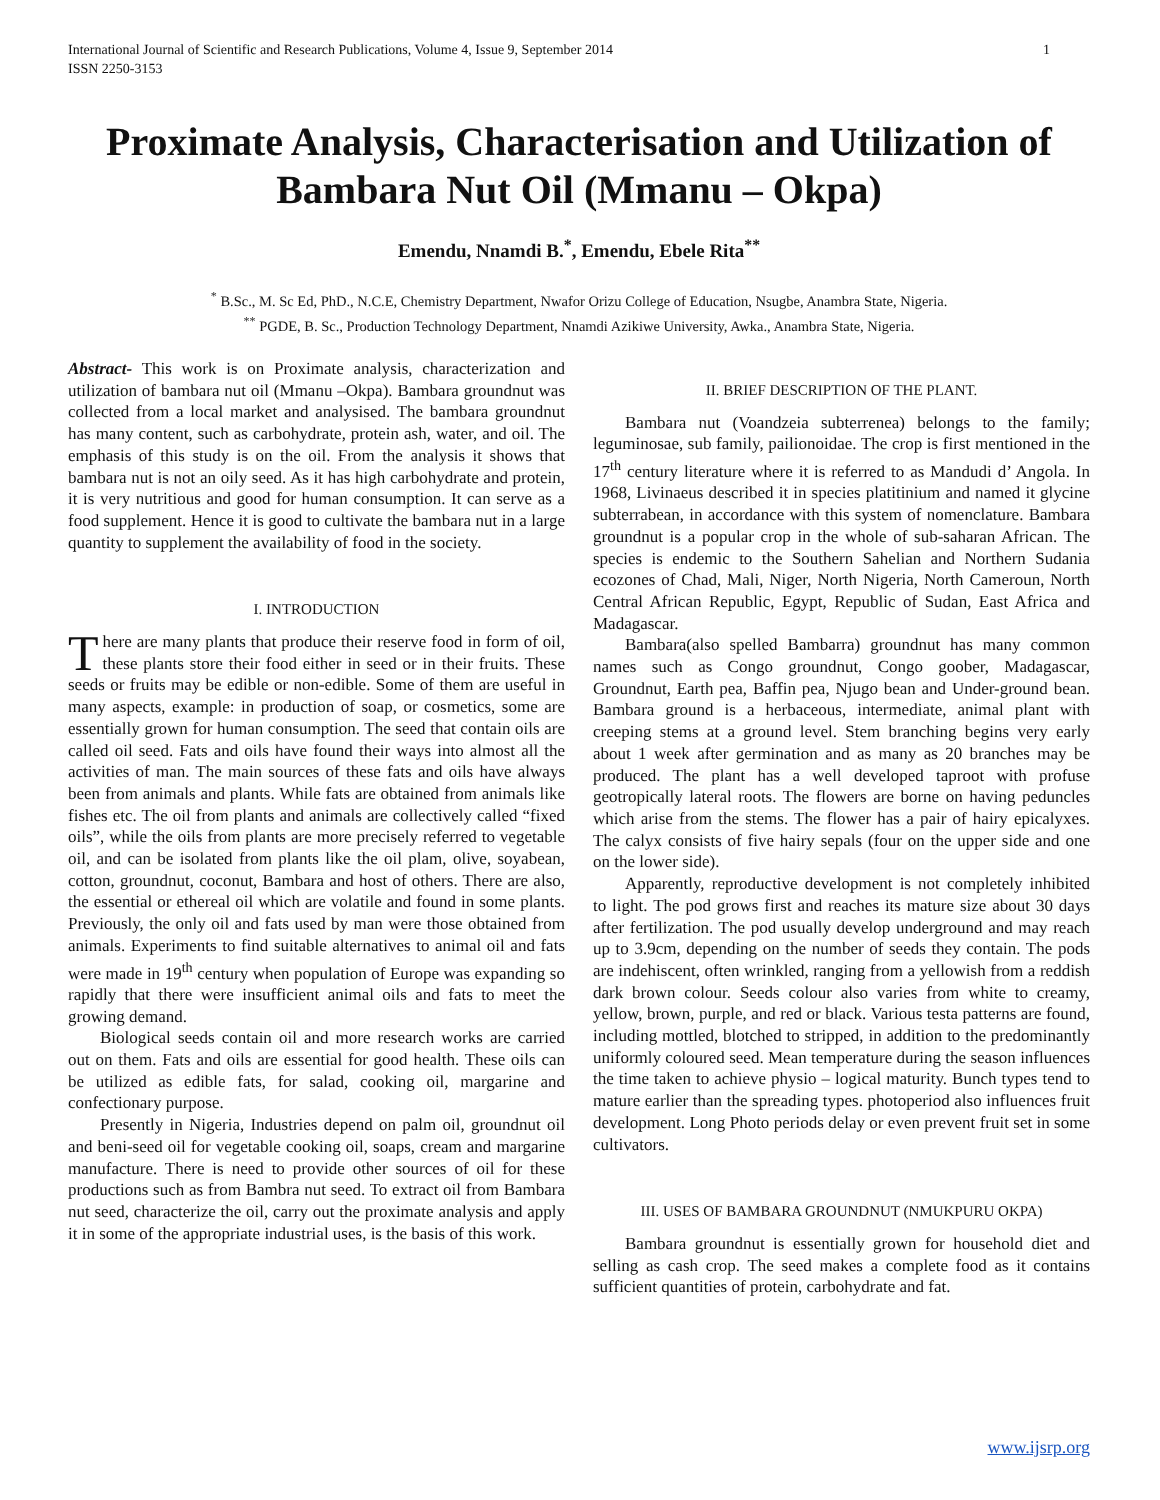International Journal of Scientific and Research Publications, Volume 4, Issue 9, September 2014
ISSN 2250-3153 1
Proximate Analysis, Characterisation and Utilization of Bambara Nut Oil (Mmanu – Okpa)
Emendu, Nnamdi B.<sup>*</sup>, Emendu, Ebele Rita<sup>**</sup>
<sup>*</sup> B.Sc., M. Sc Ed, PhD., N.C.E, Chemistry Department, Nwafor Orizu College of Education, Nsugbe, Anambra State, Nigeria.
<sup>**</sup> PGDE, B. Sc., Production Technology Department, Nnamdi Azikiwe University, Awka., Anambra State, Nigeria.
Abstract- This work is on Proximate analysis, characterization and utilization of bambara nut oil (Mmanu –Okpa). Bambara groundnut was collected from a local market and analysised. The bambara groundnut has many content, such as carbohydrate, protein ash, water, and oil. The emphasis of this study is on the oil. From the analysis it shows that bambara nut is not an oily seed. As it has high carbohydrate and protein, it is very nutritious and good for human consumption. It can serve as a food supplement. Hence it is good to cultivate the bambara nut in a large quantity to supplement the availability of food in the society.
I. INTRODUCTION
There are many plants that produce their reserve food in form of oil, these plants store their food either in seed or in their fruits. These seeds or fruits may be edible or non-edible. Some of them are useful in many aspects, example: in production of soap, or cosmetics, some are essentially grown for human consumption. The seed that contain oils are called oil seed. Fats and oils have found their ways into almost all the activities of man. The main sources of these fats and oils have always been from animals and plants. While fats are obtained from animals like fishes etc. The oil from plants and animals are collectively called “fixed oils”, while the oils from plants are more precisely referred to vegetable oil, and can be isolated from plants like the oil plam, olive, soyabean, cotton, groundnut, coconut, Bambara and host of others. There are also, the essential or ethereal oil which are volatile and found in some plants. Previously, the only oil and fats used by man were those obtained from animals. Experiments to find suitable alternatives to animal oil and fats were made in 19<sup>th</sup> century when population of Europe was expanding so rapidly that there were insufficient animal oils and fats to meet the growing demand.
Biological seeds contain oil and more research works are carried out on them. Fats and oils are essential for good health. These oils can be utilized as edible fats, for salad, cooking oil, margarine and confectionary purpose.
Presently in Nigeria, Industries depend on palm oil, groundnut oil and beni-seed oil for vegetable cooking oil, soaps, cream and margarine manufacture. There is need to provide other sources of oil for these productions such as from Bambra nut seed. To extract oil from Bambara nut seed, characterize the oil, carry out the proximate analysis and apply it in some of the appropriate industrial uses, is the basis of this work.
II. BRIEF DESCRIPTION OF THE PLANT.
Bambara nut (Voandzeia subterrenea) belongs to the family; leguminosae, sub family, pailionoidae. The crop is first mentioned in the 17<sup>th</sup> century literature where it is referred to as Mandudi d’ Angola. In 1968, Livinaeus described it in species platitinium and named it glycine subterrabean, in accordance with this system of nomenclature. Bambara groundnut is a popular crop in the whole of sub-saharan African. The species is endemic to the Southern Sahelian and Northern Sudania ecozones of Chad, Mali, Niger, North Nigeria, North Cameroun, North Central African Republic, Egypt, Republic of Sudan, East Africa and Madagascar.
Bambara(also spelled Bambarra) groundnut has many common names such as Congo groundnut, Congo goober, Madagascar, Groundnut, Earth pea, Baffin pea, Njugo bean and Under-ground bean. Bambara ground is a herbaceous, intermediate, animal plant with creeping stems at a ground level. Stem branching begins very early about 1 week after germination and as many as 20 branches may be produced. The plant has a well developed taproot with profuse geotropically lateral roots. The flowers are borne on having peduncles which arise from the stems. The flower has a pair of hairy epicalyxes. The calyx consists of five hairy sepals (four on the upper side and one on the lower side).
Apparently, reproductive development is not completely inhibited to light. The pod grows first and reaches its mature size about 30 days after fertilization. The pod usually develop underground and may reach up to 3.9cm, depending on the number of seeds they contain. The pods are indehiscent, often wrinkled, ranging from a yellowish from a reddish dark brown colour. Seeds colour also varies from white to creamy, yellow, brown, purple, and red or black. Various testa patterns are found, including mottled, blotched to stripped, in addition to the predominantly uniformly coloured seed. Mean temperature during the season influences the time taken to achieve physio – logical maturity. Bunch types tend to mature earlier than the spreading types. photoperiod also influences fruit development. Long Photo periods delay or even prevent fruit set in some cultivators.
III. USES OF BAMBARA GROUNDNUT (NMUKPURU OKPA)
Bambara groundnut is essentially grown for household diet and selling as cash crop. The seed makes a complete food as it contains sufficient quantities of protein, carbohydrate and fat.
www.ijsrp.org